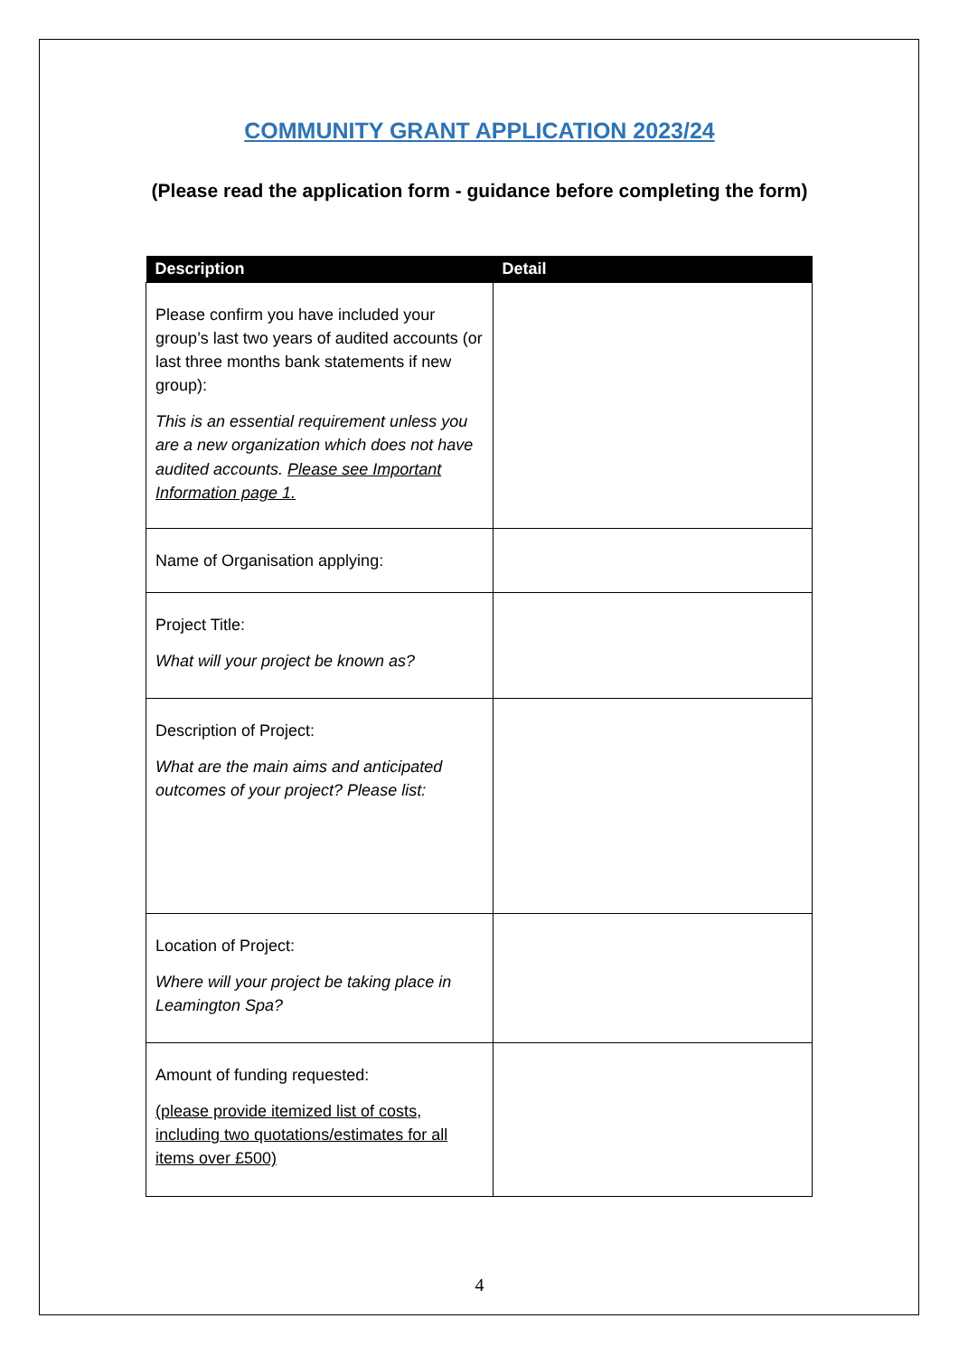COMMUNITY GRANT APPLICATION 2023/24
(Please read the application form - guidance before completing the form)
| Description | Detail |
| --- | --- |
| Please confirm you have included your group’s last two years of audited accounts (or last three months bank statements if new group): This is an essential requirement unless you are a new organization which does not have audited accounts. Please see Important Information page 1. | |
| Name of Organisation applying: | |
| Project Title: What will your project be known as? | |
| Description of Project: What are the main aims and anticipated outcomes of your project? Please list: | |
| Location of Project: Where will your project be taking place in Leamington Spa? | |
| Amount of funding requested: (please provide itemized list of costs, including two quotations/estimates for all items over £500) | |
4